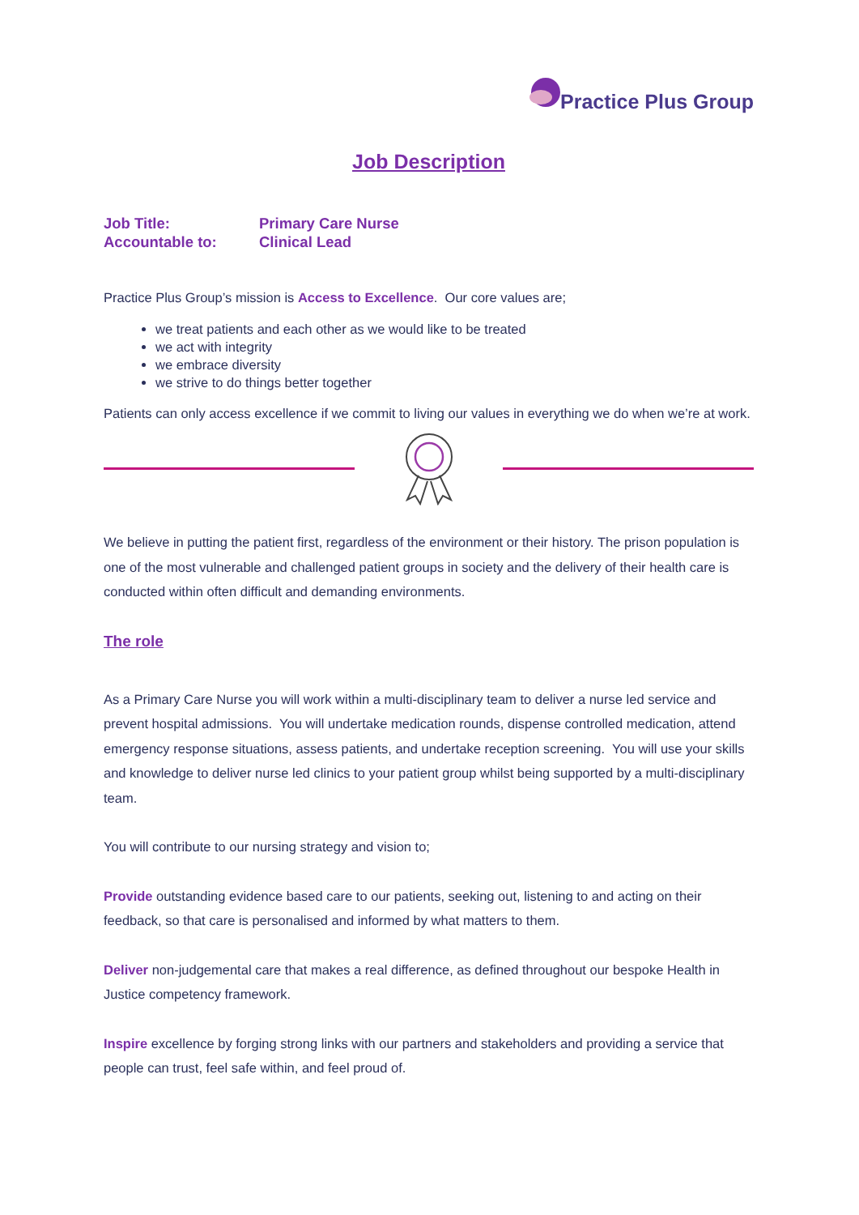Practice Plus Group
Job Description
Job Title:
Primary Care Nurse
Accountable to:
Clinical Lead
Practice Plus Group’s mission is Access to Excellence. Our core values are;
we treat patients and each other as we would like to be treated
we act with integrity
we embrace diversity
we strive to do things better together
Patients can only access excellence if we commit to living our values in everything we do when we’re at work.
We believe in putting the patient first, regardless of the environment or their history. The prison population is one of the most vulnerable and challenged patient groups in society and the delivery of their health care is conducted within often difficult and demanding environments.
The role
As a Primary Care Nurse you will work within a multi-disciplinary team to deliver a nurse led service and prevent hospital admissions. You will undertake medication rounds, dispense controlled medication, attend emergency response situations, assess patients, and undertake reception screening. You will use your skills and knowledge to deliver nurse led clinics to your patient group whilst being supported by a multi-disciplinary team.
You will contribute to our nursing strategy and vision to;
Provide outstanding evidence based care to our patients, seeking out, listening to and acting on their feedback, so that care is personalised and informed by what matters to them.
Deliver non-judgemental care that makes a real difference, as defined throughout our bespoke Health in Justice competency framework.
Inspire excellence by forging strong links with our partners and stakeholders and providing a service that people can trust, feel safe within, and feel proud of.